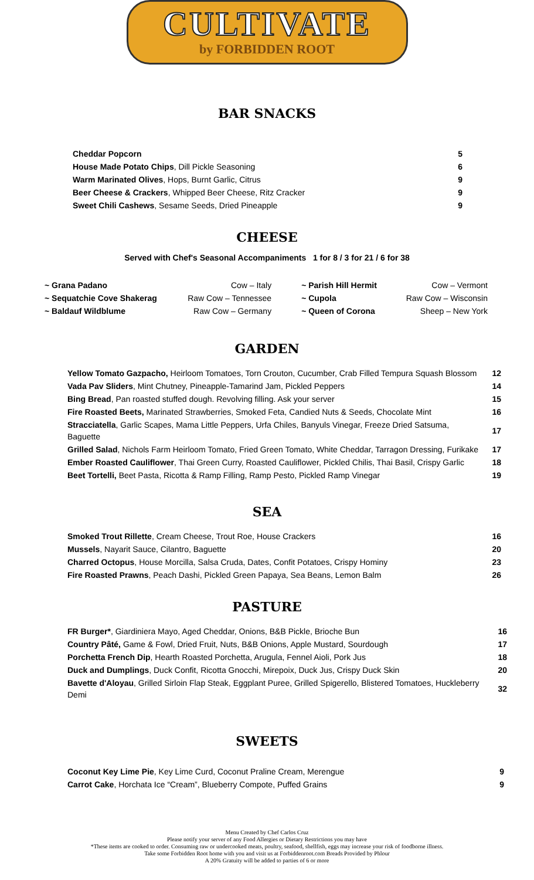CULTIVATE
by FORBIDDEN ROOT
BAR SNACKS
| Cheddar Popcorn | 5 |
| House Made Potato Chips , Dill Pickle Seasoning | 6 |
| Warm Marinated Olives , Hops, Burnt Garlic, Citrus | 9 |
| Beer Cheese & Crackers , Whipped Beer Cheese, Ritz Cracker | 9 |
| Sweet Chili Cashews , Sesame Seeds, Dried Pineapple | 9 |
CHEESE
Served with Chef's Seasonal Accompaniments 1 for 8 / 3 for 21 / 6 for 38
| ~ Grana Padano | Cow – Italy | ~ Parish Hill Hermit | Cow – Vermont |
| ~ Sequatchie Cove Shakerag | Raw Cow – Tennessee | ~ Cupola | Raw Cow – Wisconsin |
| ~ Baldauf Wildblume | Raw Cow – Germany | ~ Queen of Corona | Sheep – New York |
GARDEN
| Yellow Tomato Gazpacho, Heirloom Tomatoes, Torn Crouton, Cucumber, Crab Filled Tempura Squash Blossom | 12 |
| Vada Pav Sliders , Mint Chutney, Pineapple-Tamarind Jam, Pickled Peppers | 14 |
| Bing Bread , Pan roasted stuffed dough. Revolving filling. Ask your server | 15 |
| Fire Roasted Beets, Marinated Strawberries, Smoked Feta, Candied Nuts & Seeds, Chocolate Mint | 16 |
| Stracciatella , Garlic Scapes, Mama Little Peppers, Urfa Chiles, Banyuls Vinegar, Freeze Dried Satsuma, Baguette | 17 |
| Grilled Salad , Nichols Farm Heirloom Tomato, Fried Green Tomato, White Cheddar, Tarragon Dressing, Furikake | 17 |
| Ember Roasted Cauliflower , Thai Green Curry, Roasted Cauliflower, Pickled Chilis, Thai Basil, Crispy Garlic | 18 |
| Beet Tortelli, Beet Pasta, Ricotta & Ramp Filling, Ramp Pesto, Pickled Ramp Vinegar | 19 |
SEA
| Smoked Trout Rillette , Cream Cheese, Trout Roe, House Crackers | 16 |
| Mussels , Nayarit Sauce, Cilantro, Baguette | 20 |
| Charred Octopus , House Morcilla, Salsa Cruda, Dates, Confit Potatoes, Crispy Hominy | 23 |
| Fire Roasted Prawns , Peach Dashi, Pickled Green Papaya, Sea Beans, Lemon Balm | 26 |
PASTURE
| FR Burger* , Giardiniera Mayo, Aged Cheddar, Onions, B&B Pickle, Brioche Bun | 16 |
| Country Pâté, Game & Fowl, Dried Fruit, Nuts, B&B Onions, Apple Mustard, Sourdough | 17 |
| Porchetta French Dip , Hearth Roasted Porchetta, Arugula, Fennel Aioli, Pork Jus | 18 |
| Duck and Dumplings , Duck Confit, Ricotta Gnocchi, Mirepoix, Duck Jus, Crispy Duck Skin | 20 |
| Bavette d'Aloyau , Grilled Sirloin Flap Steak, Eggplant Puree, Grilled Spigerello, Blistered Tomatoes, Huckleberry Demi | 32 |
SWEETS
| Coconut Key Lime Pie , Key Lime Curd, Coconut Praline Cream, Merengue | 9 |
| Carrot Cake , Horchata Ice “Cream”, Blueberry Compote, Puffed Grains | 9 |
Menu Created by Chef Carlos Cruz
Please notify your server of any Food Allergies or Dietary Restrictions you may have
*These items are cooked to order. Consuming raw or undercooked meats, poultry, seafood, shellfish, eggs may increase your risk of foodborne illness.
Take some Forbidden Root home with you and visit us at Forbiddenroot.com Breads Provided by Phlour
A 20% Gratuity will be added to parties of 6 or more